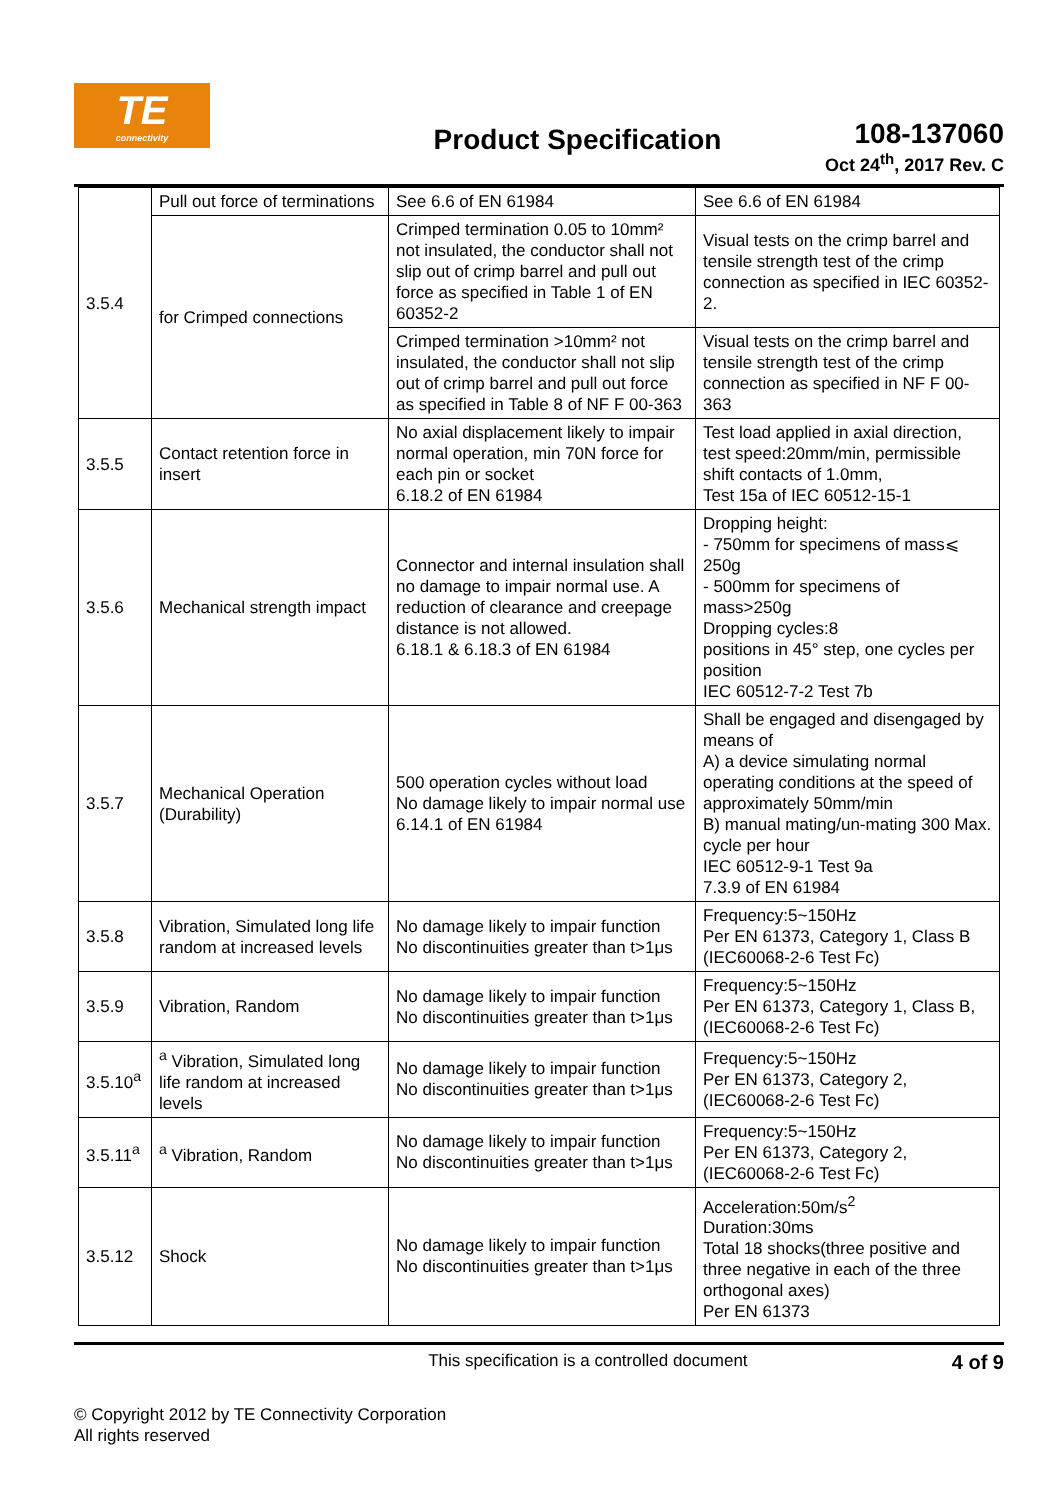TE
connectivity
Product Specification
108-137060
Oct 24<sup>th</sup>, 2017 Rev. C
| 3.5.4 | Pull out force of terminations | See 6.6 of EN 61984 | See 6.6 of EN 61984 |
| | for Crimped connections | Crimped termination 0.05 to 10mm² not insulated, the conductor shall not slip out of crimp barrel and pull out force as specified in Table 1 of EN 60352-2 | Visual tests on the crimp barrel and tensile strength test of the crimp connection as specified in IEC 60352-2. |
| | | Crimped termination >10mm² not insulated, the conductor shall not slip out of crimp barrel and pull out force as specified in Table 8 of NF F 00-363 | Visual tests on the crimp barrel and tensile strength test of the crimp connection as specified in NF F 00-363 |
| 3.5.5 | Contact retention force in insert | No axial displacement likely to impair normal operation, min 70N force for each pin or socket 6.18.2 of EN 61984 | Test load applied in axial direction, test speed:20mm/min, permissible shift contacts of 1.0mm, Test 15a of IEC 60512-15-1 |
| 3.5.6 | Mechanical strength impact | Connector and internal insulation shall no damage to impair normal use. A reduction of clearance and creepage distance is not allowed. 6.18.1 & 6.18.3 of EN 61984 | Dropping height: - 750mm for specimens of mass⩽ 250g - 500mm for specimens of mass>250g Dropping cycles:8 positions in 45° step, one cycles per position IEC 60512-7-2 Test 7b |
| 3.5.7 | Mechanical Operation (Durability) | 500 operation cycles without load No damage likely to impair normal use 6.14.1 of EN 61984 | Shall be engaged and disengaged by means of A) a device simulating normal operating conditions at the speed of approximately 50mm/min B) manual mating/un-mating 300 Max. cycle per hour IEC 60512-9-1 Test 9a 7.3.9 of EN 61984 |
| 3.5.8 | Vibration, Simulated long life random at increased levels | No damage likely to impair function No discontinuities greater than t>1μs | Frequency:5~150Hz Per EN 61373, Category 1, Class B (IEC60068-2-6 Test Fc) |
| 3.5.9 | Vibration, Random | No damage likely to impair function No discontinuities greater than t>1μs | Frequency:5~150Hz Per EN 61373, Category 1, Class B, (IEC60068-2-6 Test Fc) |
| 3.5.10<sup>a</sup> | <sup>a</sup> Vibration, Simulated long life random at increased levels | No damage likely to impair function No discontinuities greater than t>1μs | Frequency:5~150Hz Per EN 61373, Category 2, (IEC60068-2-6 Test Fc) |
| 3.5.11<sup>a</sup> | <sup>a</sup> Vibration, Random | No damage likely to impair function No discontinuities greater than t>1μs | Frequency:5~150Hz Per EN 61373, Category 2, (IEC60068-2-6 Test Fc) |
| 3.5.12 | Shock | No damage likely to impair function No discontinuities greater than t>1μs | Acceleration:50m/s<sup>2</sup> Duration:30ms Total 18 shocks(three positive and three negative in each of the three orthogonal axes) Per EN 61373 |
This specification is a controlled document
4 of 9
© Copyright 2012 by TE Connectivity Corporation
All rights reserved